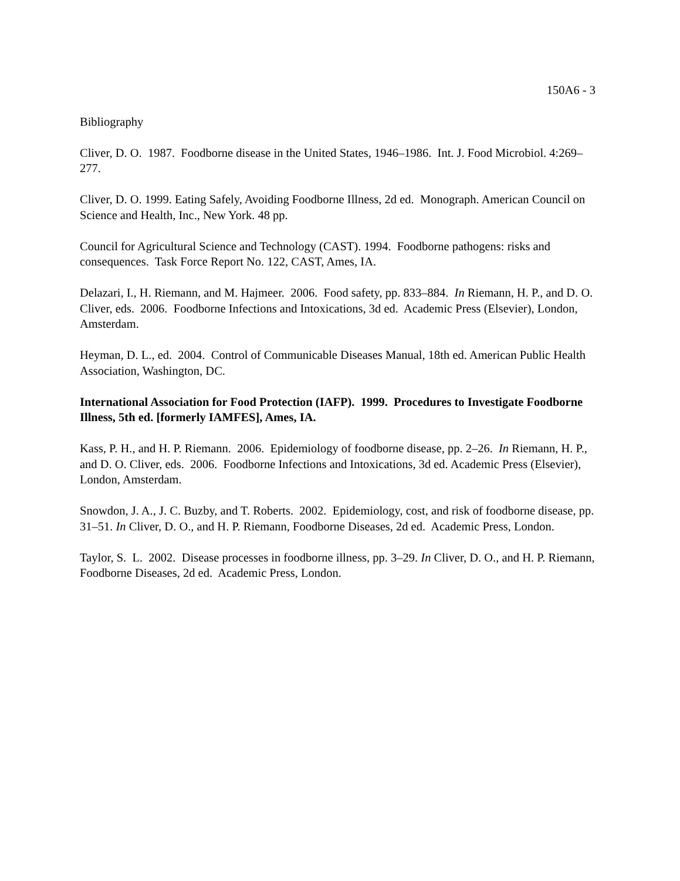150A6 - 3
Bibliography
Cliver, D. O. 1987. Foodborne disease in the United States, 1946–1986. Int. J. Food Microbiol. 4:269–277.
Cliver, D. O. 1999. Eating Safely, Avoiding Foodborne Illness, 2d ed. Monograph. American Council on Science and Health, Inc., New York. 48 pp.
Council for Agricultural Science and Technology (CAST). 1994. Foodborne pathogens: risks and consequences. Task Force Report No. 122, CAST, Ames, IA.
Delazari, I., H. Riemann, and M. Hajmeer. 2006. Food safety, pp. 833–884. In Riemann, H. P., and D. O. Cliver, eds. 2006. Foodborne Infections and Intoxications, 3d ed. Academic Press (Elsevier), London, Amsterdam.
Heyman, D. L., ed. 2004. Control of Communicable Diseases Manual, 18th ed. American Public Health Association, Washington, DC.
International Association for Food Protection (IAFP). 1999. Procedures to Investigate Foodborne Illness, 5th ed. [formerly IAMFES], Ames, IA.
Kass, P. H., and H. P. Riemann. 2006. Epidemiology of foodborne disease, pp. 2–26. In Riemann, H. P., and D. O. Cliver, eds. 2006. Foodborne Infections and Intoxications, 3d ed. Academic Press (Elsevier), London, Amsterdam.
Snowdon, J. A., J. C. Buzby, and T. Roberts. 2002. Epidemiology, cost, and risk of foodborne disease, pp. 31–51. In Cliver, D. O., and H. P. Riemann, Foodborne Diseases, 2d ed. Academic Press, London.
Taylor, S. L. 2002. Disease processes in foodborne illness, pp. 3–29. In Cliver, D. O., and H. P. Riemann, Foodborne Diseases, 2d ed. Academic Press, London.